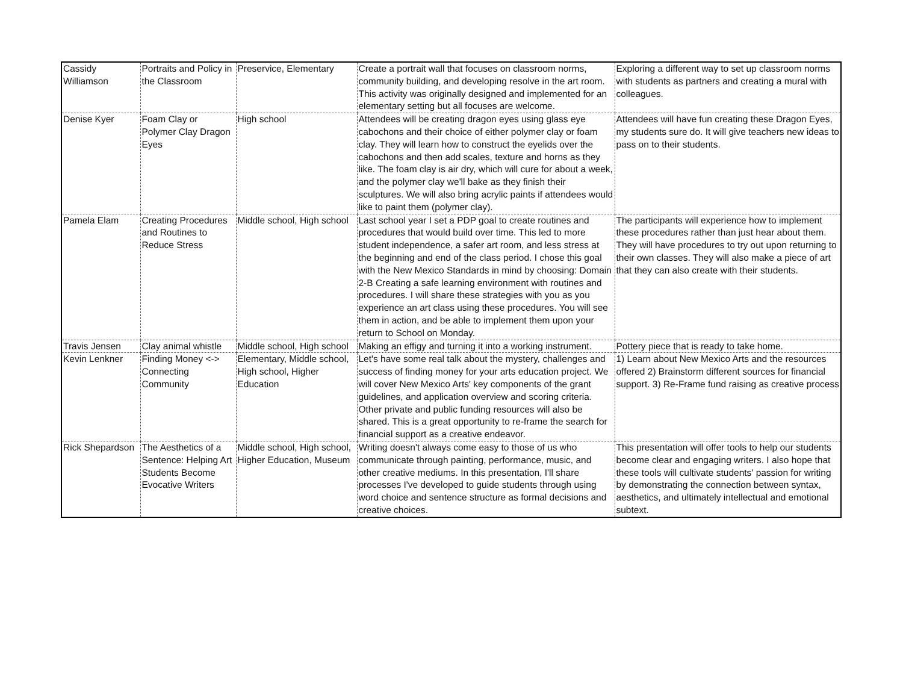| Cassidy Williamson | Portraits and Policy in the Classroom | Preservice, Elementary | Create a portrait wall that focuses on classroom norms, community building, and developing resolve in the art room. This activity was originally designed and implemented for an elementary setting but all focuses are welcome. | Exploring a different way to set up classroom norms with students as partners and creating a mural with colleagues. |
| Denise Kyer | Foam Clay or Polymer Clay Dragon Eyes | High school | Attendees will be creating dragon eyes using glass eye cabochons and their choice of either polymer clay or foam clay. They will learn how to construct the eyelids over the cabochons and then add scales, texture and horns as they like. The foam clay is air dry, which will cure for about a week, and the polymer clay we'll bake as they finish their sculptures. We will also bring acrylic paints if attendees would like to paint them (polymer clay). | Attendees will have fun creating these Dragon Eyes, my students sure do. It will give teachers new ideas to pass on to their students. |
| Pamela Elam | Creating Procedures and Routines to Reduce Stress | Middle school, High school | Last school year I set a PDP goal to create routines and procedures that would build over time. This led to more student independence, a safer art room, and less stress at the beginning and end of the class period. I chose this goal with the New Mexico Standards in mind by choosing: Domain 2-B Creating a safe learning environment with routines and procedures. I will share these strategies with you as you experience an art class using these procedures. You will see them in action, and be able to implement them upon your return to School on Monday. | The participants will experience how to implement these procedures rather than just hear about them. They will have procedures to try out upon returning to their own classes. They will also make a piece of art that they can also create with their students. |
| Travis Jensen | Clay animal whistle | Middle school, High school | Making an effigy and turning it into a working instrument. | Pottery piece that is ready to take home. |
| Kevin Lenkner | Finding Money <-> Connecting Community | Elementary, Middle school, High school, Higher Education | Let's have some real talk about the mystery, challenges and success of finding money for your arts education project. We will cover New Mexico Arts' key components of the grant guidelines, and application overview and scoring criteria. Other private and public funding resources will also be shared. This is a great opportunity to re-frame the search for financial support as a creative endeavor. | 1) Learn about New Mexico Arts and the resources offered 2) Brainstorm different sources for financial support. 3) Re-Frame fund raising as creative process |
| Rick Shepardson | The Aesthetics of a Sentence: Helping Art Students Become Evocative Writers | Middle school, High school, Higher Education, Museum | Writing doesn't always come easy to those of us who communicate through painting, performance, music, and other creative mediums. In this presentation, I'll share processes I've developed to guide students through using word choice and sentence structure as formal decisions and creative choices. | This presentation will offer tools to help our students become clear and engaging writers. I also hope that these tools will cultivate students' passion for writing by demonstrating the connection between syntax, aesthetics, and ultimately intellectual and emotional subtext. |